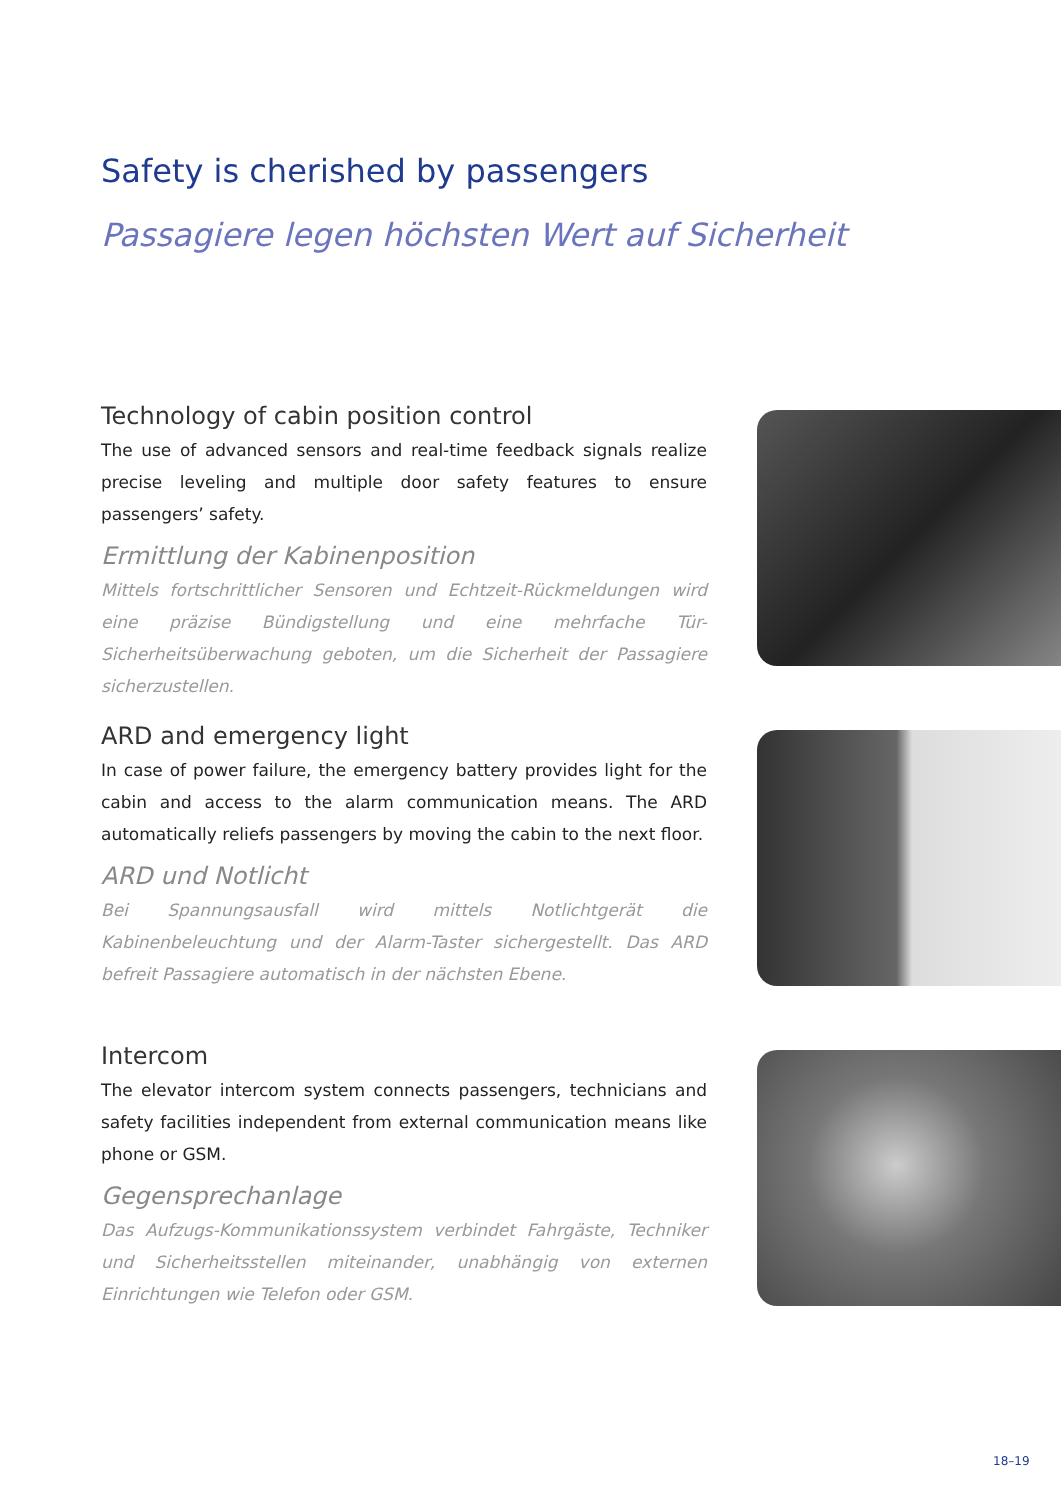Safety is cherished by passengers
Passagiere legen höchsten Wert auf Sicherheit
Technology of cabin position control
The use of advanced sensors and real-time feedback signals realize precise leveling and multiple door safety features to ensure passengers’ safety.
Ermittlung der Kabinenposition
Mittels fortschrittlicher Sensoren und Echtzeit-Rückmeldungen wird eine präzise Bündigstellung und eine mehrfache Tür-Sicherheitsüberwachung geboten, um die Sicherheit der Passagiere sicherzustellen.
ARD and emergency light
In case of power failure, the emergency battery provides light for the cabin and access to the alarm communication means. The ARD automatically reliefs passengers by moving the cabin to the next floor.
ARD und Notlicht
Bei Spannungsausfall wird mittels Notlichtgerät die Kabinenbeleuchtung und der Alarm-Taster sichergestellt. Das ARD befreit Passagiere automatisch in der nächsten Ebene.
Intercom
The elevator intercom system connects passengers, technicians and safety facilities independent from external communication means like phone or GSM.
Gegensprechanlage
Das Aufzugs-Kommunikationssystem verbindet Fahrgäste, Techniker und Sicherheitsstellen miteinander, unabhängig von externen Einrichtungen wie Telefon oder GSM.
18–19